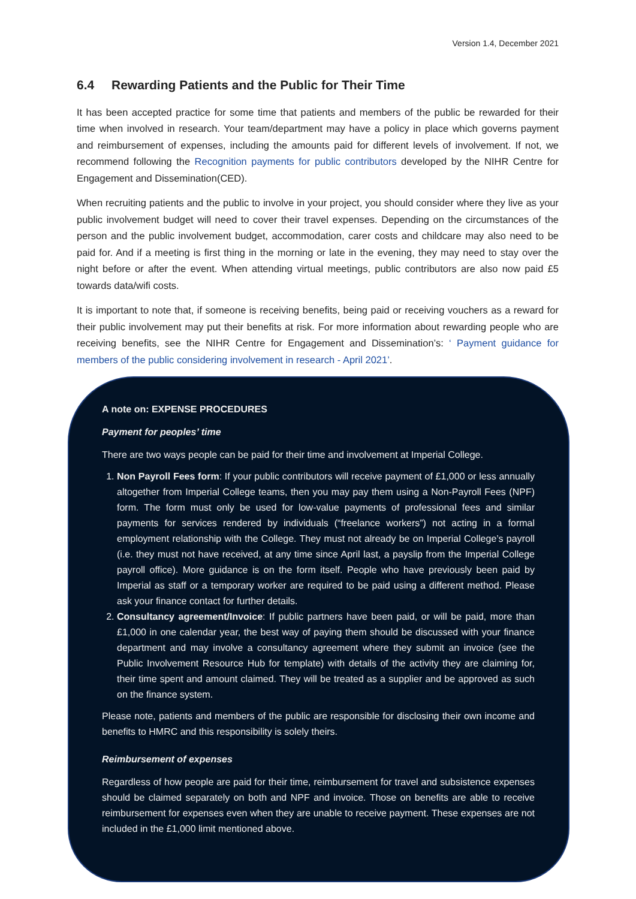Version 1.4, December 2021
6.4 Rewarding Patients and the Public for Their Time
It has been accepted practice for some time that patients and members of the public be rewarded for their time when involved in research. Your team/department may have a policy in place which governs payment and reimbursement of expenses, including the amounts paid for different levels of involvement. If not, we recommend following the Recognition payments for public contributors developed by the NIHR Centre for Engagement and Dissemination(CED).
When recruiting patients and the public to involve in your project, you should consider where they live as your public involvement budget will need to cover their travel expenses. Depending on the circumstances of the person and the public involvement budget, accommodation, carer costs and childcare may also need to be paid for. And if a meeting is first thing in the morning or late in the evening, they may need to stay over the night before or after the event. When attending virtual meetings, public contributors are also now paid £5 towards data/wifi costs.
It is important to note that, if someone is receiving benefits, being paid or receiving vouchers as a reward for their public involvement may put their benefits at risk. For more information about rewarding people who are receiving benefits, see the NIHR Centre for Engagement and Dissemination’s: ‘ Payment guidance for members of the public considering involvement in research - April 2021’.
A note on: EXPENSE PROCEDURES
Payment for peoples’ time
There are two ways people can be paid for their time and involvement at Imperial College.
1. Non Payroll Fees form: If your public contributors will receive payment of £1,000 or less annually altogether from Imperial College teams, then you may pay them using a Non-Payroll Fees (NPF) form. The form must only be used for low-value payments of professional fees and similar payments for services rendered by individuals (“freelance workers”) not acting in a formal employment relationship with the College. They must not already be on Imperial College’s payroll (i.e. they must not have received, at any time since April last, a payslip from the Imperial College payroll office). More guidance is on the form itself. People who have previously been paid by Imperial as staff or a temporary worker are required to be paid using a different method. Please ask your finance contact for further details.
2. Consultancy agreement/Invoice: If public partners have been paid, or will be paid, more than £1,000 in one calendar year, the best way of paying them should be discussed with your finance department and may involve a consultancy agreement where they submit an invoice (see the Public Involvement Resource Hub for template) with details of the activity they are claiming for, their time spent and amount claimed. They will be treated as a supplier and be approved as such on the finance system.
Please note, patients and members of the public are responsible for disclosing their own income and benefits to HMRC and this responsibility is solely theirs.
Reimbursement of expenses
Regardless of how people are paid for their time, reimbursement for travel and subsistence expenses should be claimed separately on both and NPF and invoice. Those on benefits are able to receive reimbursement for expenses even when they are unable to receive payment. These expenses are not included in the £1,000 limit mentioned above.